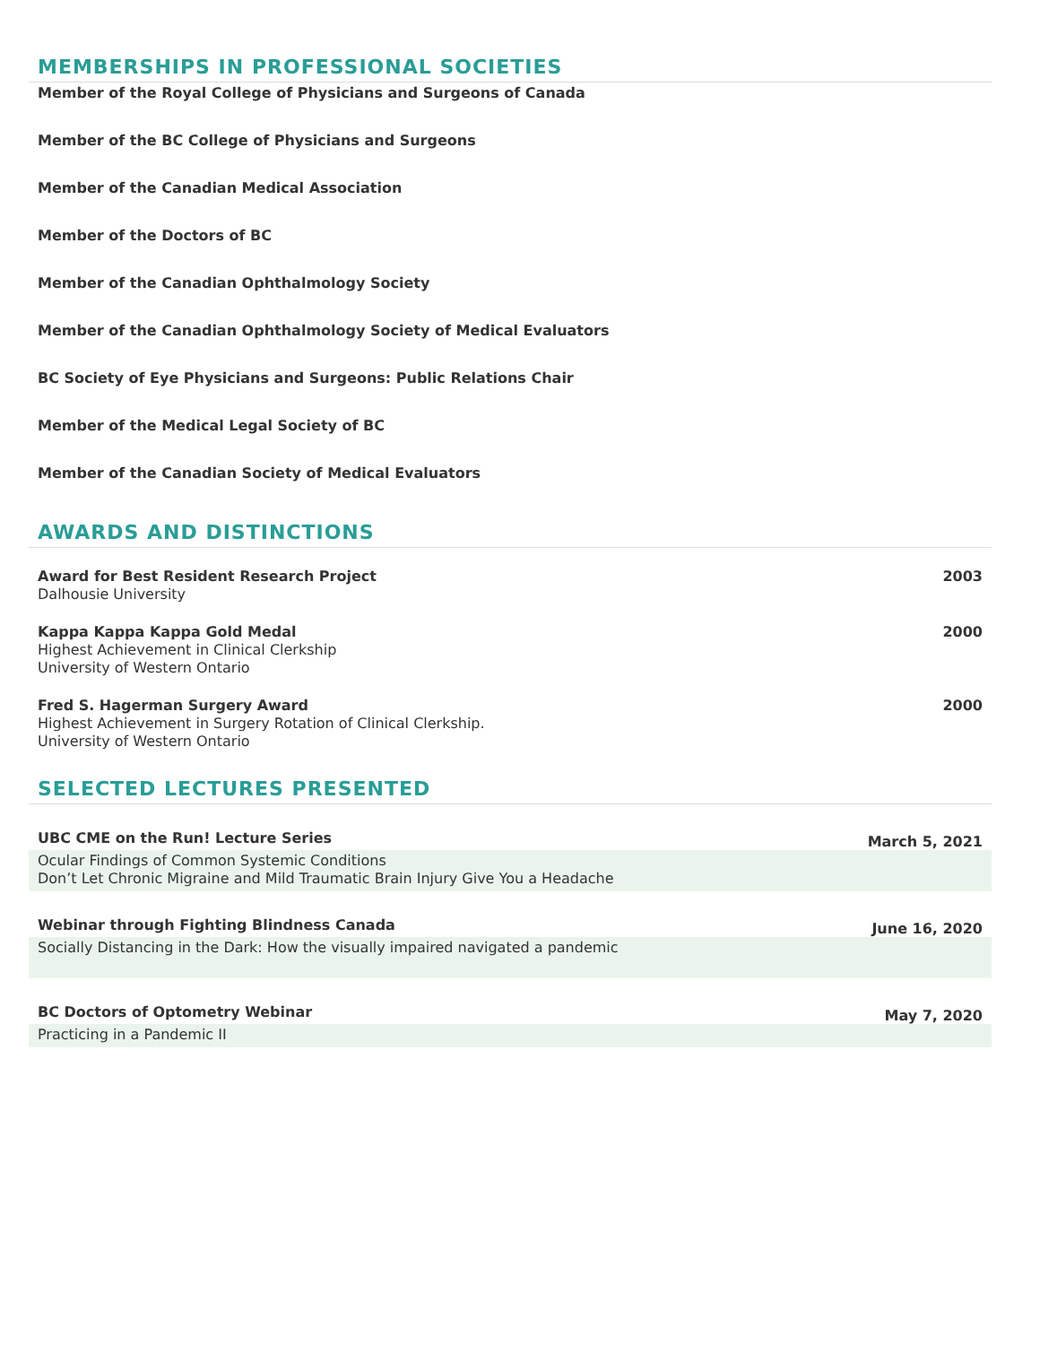MEMBERSHIPS IN PROFESSIONAL SOCIETIES
Member of the Royal College of Physicians and Surgeons of Canada
Member of the BC College of Physicians and Surgeons
Member of the Canadian Medical Association
Member of the Doctors of BC
Member of the Canadian Ophthalmology Society
Member of the Canadian Ophthalmology Society of Medical Evaluators
BC Society of Eye Physicians and Surgeons: Public Relations Chair
Member of the Medical Legal Society of BC
Member of the Canadian Society of Medical Evaluators
AWARDS AND DISTINCTIONS
Award for Best Resident Research Project
Dalhousie University
2003
Kappa Kappa Kappa Gold Medal
Highest Achievement in Clinical Clerkship
University of Western Ontario
2000
Fred S. Hagerman Surgery Award
Highest Achievement in Surgery Rotation of Clinical Clerkship.
University of Western Ontario
2000
SELECTED LECTURES PRESENTED
UBC CME on the Run! Lecture Series March 5, 2021
Ocular Findings of Common Systemic Conditions
Don’t Let Chronic Migraine and Mild Traumatic Brain Injury Give You a Headache
Webinar through Fighting Blindness Canada June 16, 2020
Socially Distancing in the Dark: How the visually impaired navigated a pandemic
BC Doctors of Optometry Webinar May 7, 2020
Practicing in a Pandemic II